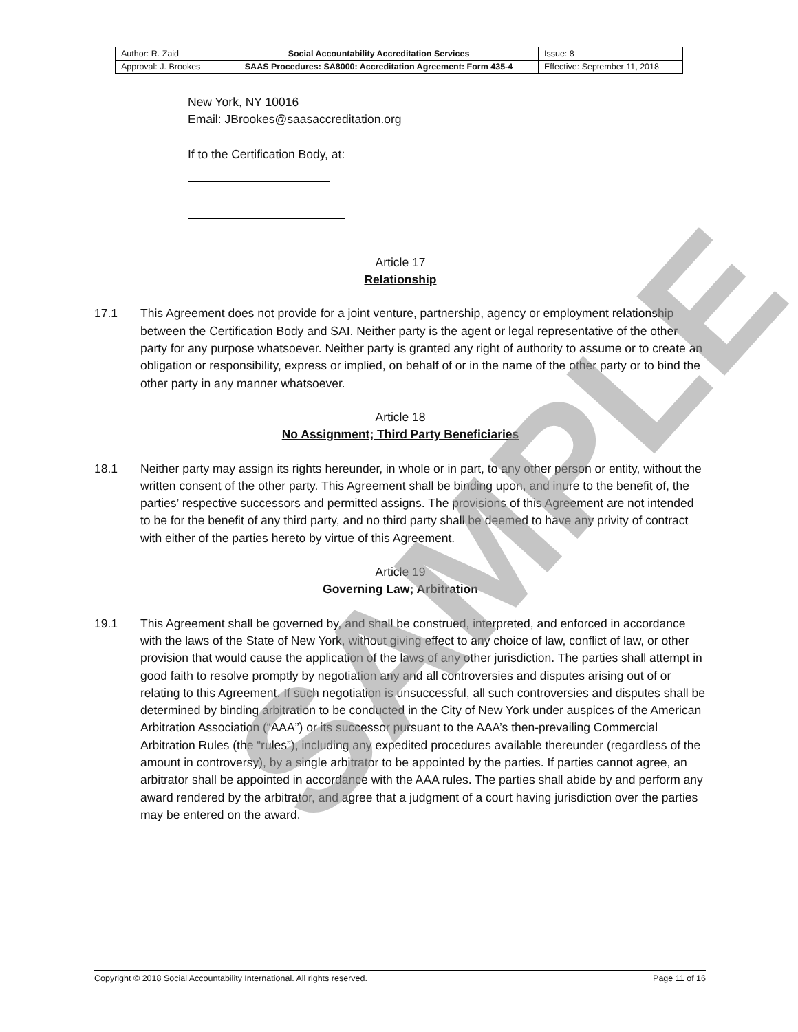| Author: R. Zaid | Social Accountability Accreditation Services | Issue: 8 |
| Approval: J. Brookes | SAAS Procedures: SA8000: Accreditation Agreement: Form 435-4 | Effective: September 11, 2018 |
New York, NY 10016
Email: JBrookes@saasaccreditation.org
If to the Certification Body, at:
Article 17
Relationship
17.1 This Agreement does not provide for a joint venture, partnership, agency or employment relationship between the Certification Body and SAI. Neither party is the agent or legal representative of the other party for any purpose whatsoever. Neither party is granted any right of authority to assume or to create an obligation or responsibility, express or implied, on behalf of or in the name of the other party or to bind the other party in any manner whatsoever.
Article 18
No Assignment; Third Party Beneficiaries
18.1 Neither party may assign its rights hereunder, in whole or in part, to any other person or entity, without the written consent of the other party. This Agreement shall be binding upon, and inure to the benefit of, the parties’ respective successors and permitted assigns. The provisions of this Agreement are not intended to be for the benefit of any third party, and no third party shall be deemed to have any privity of contract with either of the parties hereto by virtue of this Agreement.
Article 19
Governing Law; Arbitration
19.1 This Agreement shall be governed by, and shall be construed, interpreted, and enforced in accordance with the laws of the State of New York, without giving effect to any choice of law, conflict of law, or other provision that would cause the application of the laws of any other jurisdiction. The parties shall attempt in good faith to resolve promptly by negotiation any and all controversies and disputes arising out of or relating to this Agreement. If such negotiation is unsuccessful, all such controversies and disputes shall be determined by binding arbitration to be conducted in the City of New York under auspices of the American Arbitration Association (“AAA”) or its successor pursuant to the AAA’s then-prevailing Commercial Arbitration Rules (the “rules”), including any expedited procedures available thereunder (regardless of the amount in controversy), by a single arbitrator to be appointed by the parties. If parties cannot agree, an arbitrator shall be appointed in accordance with the AAA rules. The parties shall abide by and perform any award rendered by the arbitrator, and agree that a judgment of a court having jurisdiction over the parties may be entered on the award.
SAMPLE
Copyright © 2018 Social Accountability International. All rights reserved. Page 11 of 16